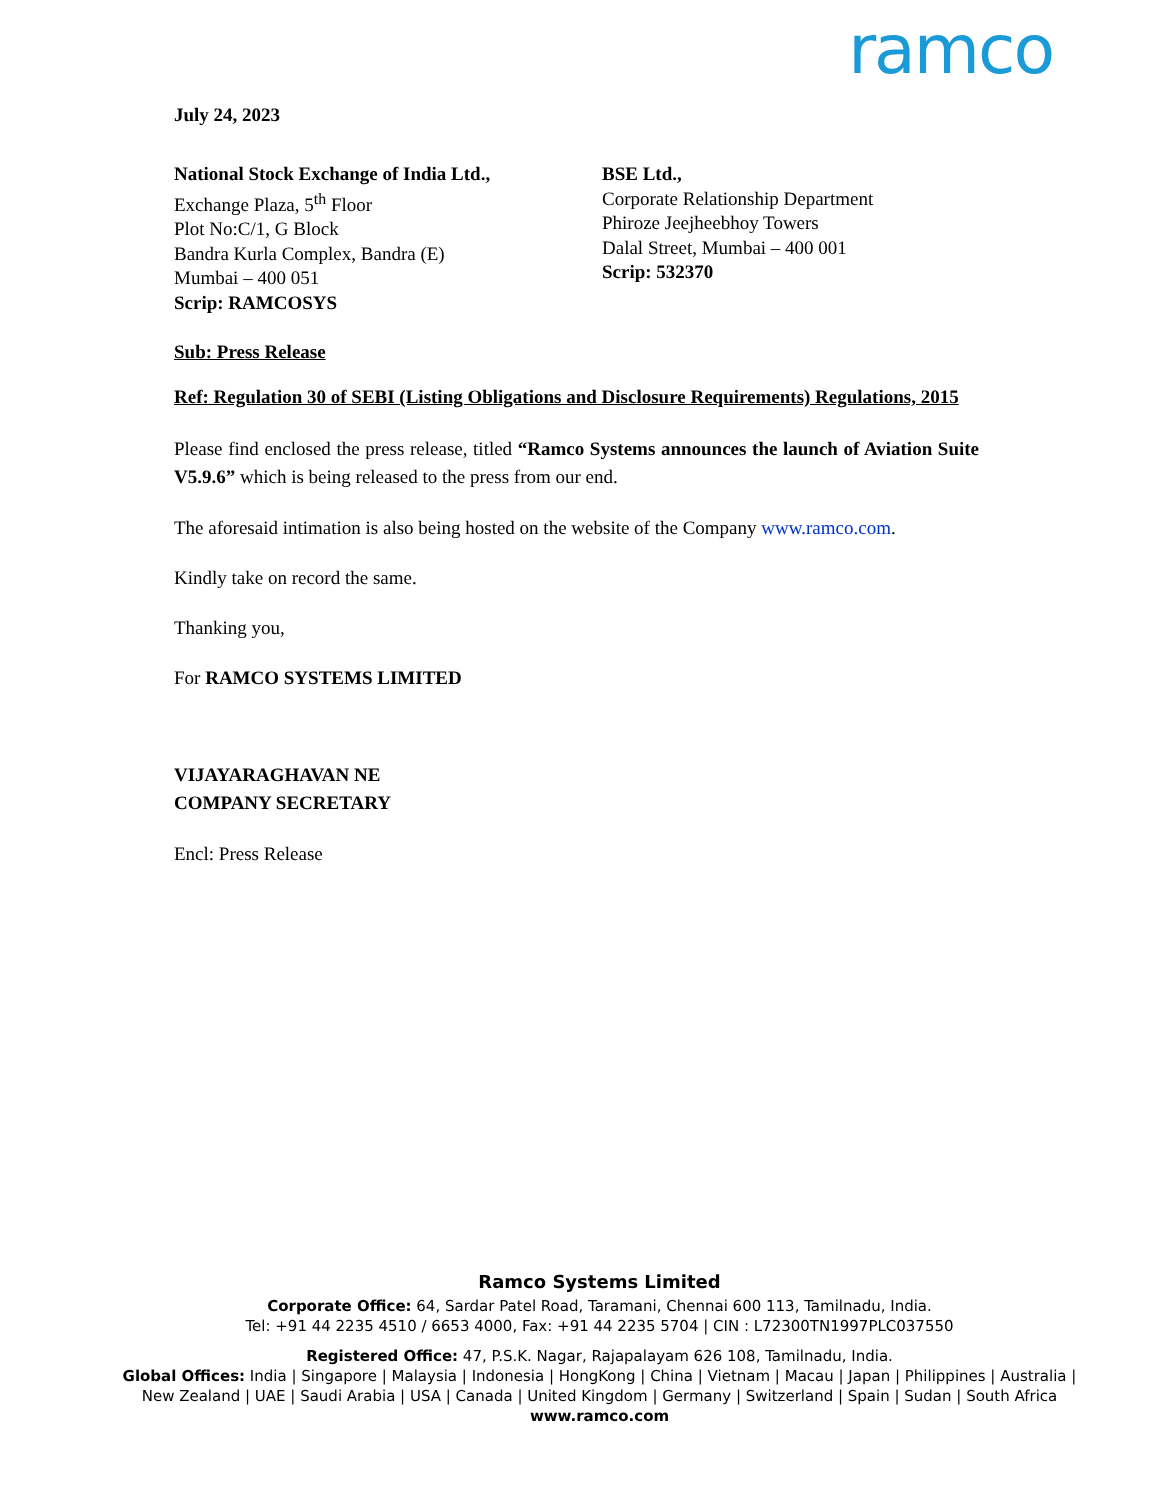ramco
July 24, 2023
National Stock Exchange of India Ltd.,
Exchange Plaza, 5<sup>th</sup> Floor
Plot No:C/1, G Block
Bandra Kurla Complex, Bandra (E)
Mumbai – 400 051
Scrip: RAMCOSYS
BSE Ltd.,
Corporate Relationship Department
Phiroze Jeejheebhoy Towers
Dalal Street, Mumbai – 400 001
Scrip: 532370
Sub: Press Release
Ref: Regulation 30 of SEBI (Listing Obligations and Disclosure Requirements) Regulations, 2015
Please find enclosed the press release, titled “Ramco Systems announces the launch of Aviation Suite V5.9.6” which is being released to the press from our end.
The aforesaid intimation is also being hosted on the website of the Company www.ramco.com.
Kindly take on record the same.
Thanking you,
For RAMCO SYSTEMS LIMITED
VIJAYARAGHAVAN NE
COMPANY SECRETARY
Encl: Press Release
Ramco Systems Limited
Corporate Office: 64, Sardar Patel Road, Taramani, Chennai 600 113, Tamilnadu, India.
Tel: +91 44 2235 4510 / 6653 4000, Fax: +91 44 2235 5704 | CIN : L72300TN1997PLC037550
Registered Office: 47, P.S.K. Nagar, Rajapalayam 626 108, Tamilnadu, India.
Global Offices: India | Singapore | Malaysia | Indonesia | HongKong | China | Vietnam | Macau | Japan | Philippines | Australia |
New Zealand | UAE | Saudi Arabia | USA | Canada | United Kingdom | Germany | Switzerland | Spain | Sudan | South Africa
www.ramco.com